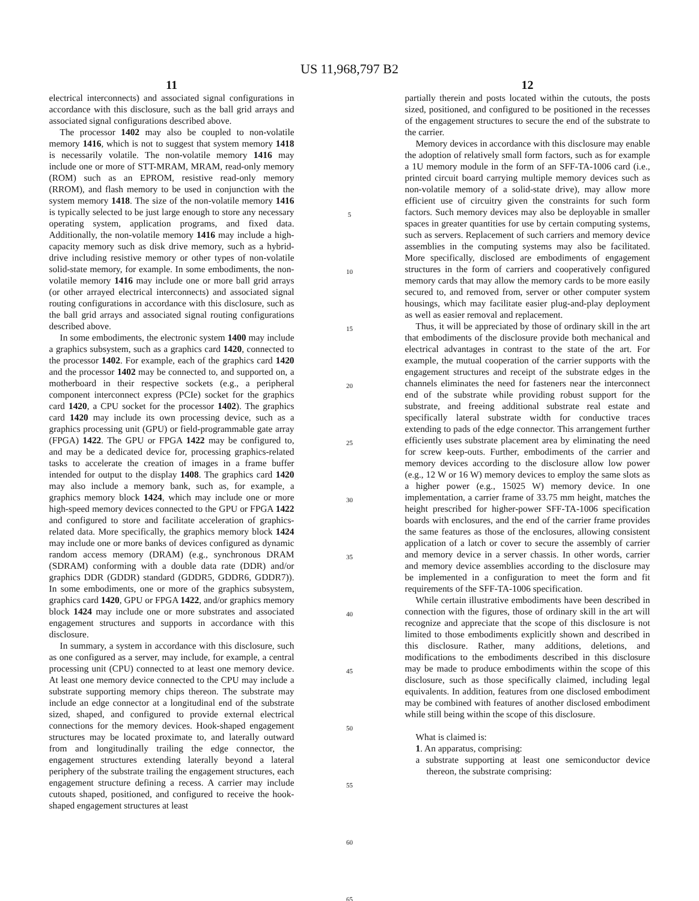US 11,968,797 B2
11
electrical interconnects) and associated signal configurations in accordance with this disclosure, such as the ball grid arrays and associated signal configurations described above.
The processor 1402 may also be coupled to non-volatile memory 1416, which is not to suggest that system memory 1418 is necessarily volatile. The non-volatile memory 1416 may include one or more of STT-MRAM, MRAM, read-only memory (ROM) such as an EPROM, resistive read-only memory (RROM), and flash memory to be used in conjunction with the system memory 1418. The size of the non-volatile memory 1416 is typically selected to be just large enough to store any necessary operating system, application programs, and fixed data. Additionally, the non-volatile memory 1416 may include a high-capacity memory such as disk drive memory, such as a hybrid-drive including resistive memory or other types of non-volatile solid-state memory, for example. In some embodiments, the non-volatile memory 1416 may include one or more ball grid arrays (or other arrayed electrical interconnects) and associated signal routing configurations in accordance with this disclosure, such as the ball grid arrays and associated signal routing configurations described above.
In some embodiments, the electronic system 1400 may include a graphics subsystem, such as a graphics card 1420, connected to the processor 1402. For example, each of the graphics card 1420 and the processor 1402 may be connected to, and supported on, a motherboard in their respective sockets (e.g., a peripheral component interconnect express (PCIe) socket for the graphics card 1420, a CPU socket for the processor 1402). The graphics card 1420 may include its own processing device, such as a graphics processing unit (GPU) or field-programmable gate array (FPGA) 1422. The GPU or FPGA 1422 may be configured to, and may be a dedicated device for, processing graphics-related tasks to accelerate the creation of images in a frame buffer intended for output to the display 1408. The graphics card 1420 may also include a memory bank, such as, for example, a graphics memory block 1424, which may include one or more high-speed memory devices connected to the GPU or FPGA 1422 and configured to store and facilitate acceleration of graphics-related data. More specifically, the graphics memory block 1424 may include one or more banks of devices configured as dynamic random access memory (DRAM) (e.g., synchronous DRAM (SDRAM) conforming with a double data rate (DDR) and/or graphics DDR (GDDR) standard (GDDR5, GDDR6, GDDR7)). In some embodiments, one or more of the graphics subsystem, graphics card 1420, GPU or FPGA 1422, and/or graphics memory block 1424 may include one or more substrates and associated engagement structures and supports in accordance with this disclosure.
In summary, a system in accordance with this disclosure, such as one configured as a server, may include, for example, a central processing unit (CPU) connected to at least one memory device. At least one memory device connected to the CPU may include a substrate supporting memory chips thereon. The substrate may include an edge connector at a longitudinal end of the substrate sized, shaped, and configured to provide external electrical connections for the memory devices. Hook-shaped engagement structures may be located proximate to, and laterally outward from and longitudinally trailing the edge connector, the engagement structures extending laterally beyond a lateral periphery of the substrate trailing the engagement structures, each engagement structure defining a recess. A carrier may include cutouts shaped, positioned, and configured to receive the hook-shaped engagement structures at least
5
10
15
20
25
30
35
40
45
50
55
60
65
12
partially therein and posts located within the cutouts, the posts sized, positioned, and configured to be positioned in the recesses of the engagement structures to secure the end of the substrate to the carrier.
Memory devices in accordance with this disclosure may enable the adoption of relatively small form factors, such as for example a 1U memory module in the form of an SFF-TA-1006 card (i.e., printed circuit board carrying multiple memory devices such as non-volatile memory of a solid-state drive), may allow more efficient use of circuitry given the constraints for such form factors. Such memory devices may also be deployable in smaller spaces in greater quantities for use by certain computing systems, such as servers. Replacement of such carriers and memory device assemblies in the computing systems may also be facilitated. More specifically, disclosed are embodiments of engagement structures in the form of carriers and cooperatively configured memory cards that may allow the memory cards to be more easily secured to, and removed from, server or other computer system housings, which may facilitate easier plug-and-play deployment as well as easier removal and replacement.
Thus, it will be appreciated by those of ordinary skill in the art that embodiments of the disclosure provide both mechanical and electrical advantages in contrast to the state of the art. For example, the mutual cooperation of the carrier supports with the engagement structures and receipt of the substrate edges in the channels eliminates the need for fasteners near the interconnect end of the substrate while providing robust support for the substrate, and freeing additional substrate real estate and specifically lateral substrate width for conductive traces extending to pads of the edge connector. This arrangement further efficiently uses substrate placement area by eliminating the need for screw keep-outs. Further, embodiments of the carrier and memory devices according to the disclosure allow low power (e.g., 12 W or 16 W) memory devices to employ the same slots as a higher power (e.g., 15025 W) memory device. In one implementation, a carrier frame of 33.75 mm height, matches the height prescribed for higher-power SFF-TA-1006 specification boards with enclosures, and the end of the carrier frame provides the same features as those of the enclosures, allowing consistent application of a latch or cover to secure the assembly of carrier and memory device in a server chassis. In other words, carrier and memory device assemblies according to the disclosure may be implemented in a configuration to meet the form and fit requirements of the SFF-TA-1006 specification.
While certain illustrative embodiments have been described in connection with the figures, those of ordinary skill in the art will recognize and appreciate that the scope of this disclosure is not limited to those embodiments explicitly shown and described in this disclosure. Rather, many additions, deletions, and modifications to the embodiments described in this disclosure may be made to produce embodiments within the scope of this disclosure, such as those specifically claimed, including legal equivalents. In addition, features from one disclosed embodiment may be combined with features of another disclosed embodiment while still being within the scope of this disclosure.
What is claimed is:
1. An apparatus, comprising:
a substrate supporting at least one semiconductor device thereon, the substrate comprising: